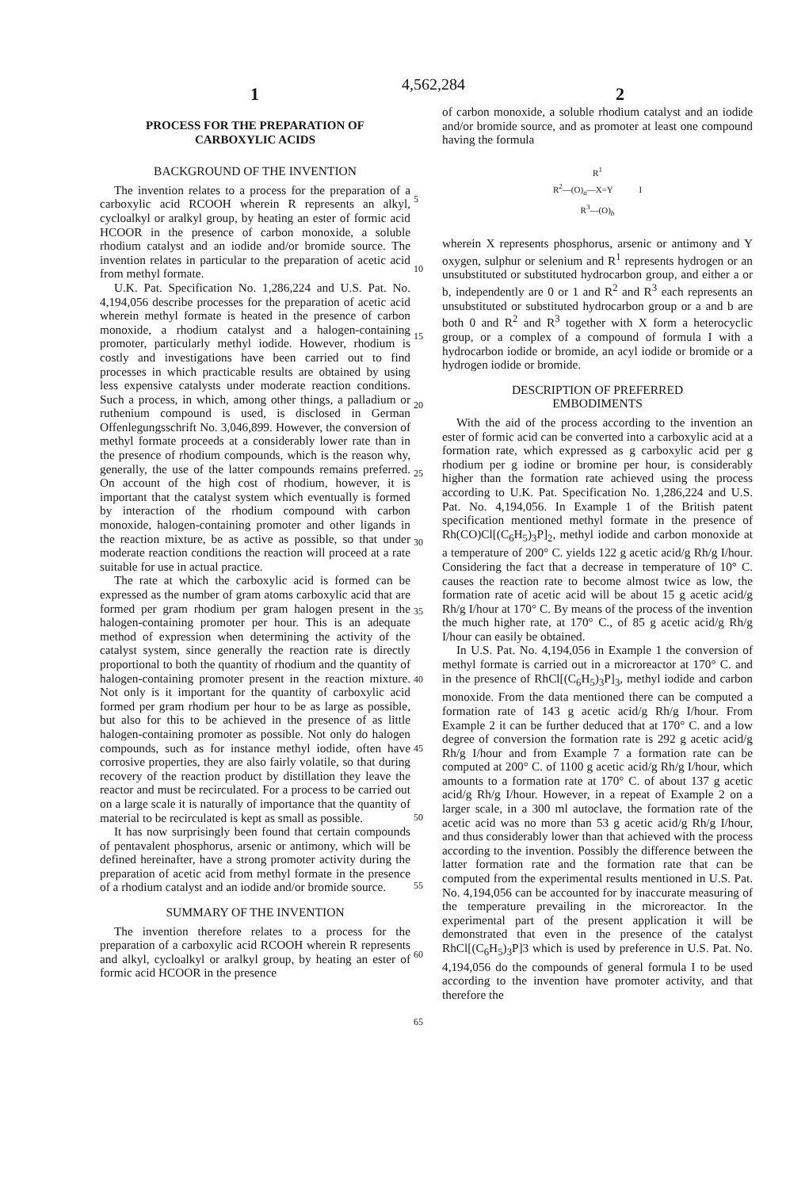1
4,562,284
2
PROCESS FOR THE PREPARATION OF
CARBOXYLIC ACIDS
BACKGROUND OF THE INVENTION
The invention relates to a process for the preparation of a carboxylic acid RCOOH wherein R represents an alkyl, cycloalkyl or aralkyl group, by heating an ester of formic acid HCOOR in the presence of carbon monoxide, a soluble rhodium catalyst and an iodide and/or bromide source. The invention relates in particular to the preparation of acetic acid from methyl formate.
U.K. Pat. Specification No. 1,286,224 and U.S. Pat. No. 4,194,056 describe processes for the preparation of acetic acid wherein methyl formate is heated in the presence of carbon monoxide, a rhodium catalyst and a halogen-containing promoter, particularly methyl iodide. However, rhodium is costly and investigations have been carried out to find processes in which practicable results are obtained by using less expensive catalysts under moderate reaction conditions. Such a process, in which, among other things, a palladium or ruthenium compound is used, is disclosed in German Offenlegungsschrift No. 3,046,899. However, the conversion of methyl formate proceeds at a considerably lower rate than in the presence of rhodium compounds, which is the reason why, generally, the use of the latter compounds remains preferred. On account of the high cost of rhodium, however, it is important that the catalyst system which eventually is formed by interaction of the rhodium compound with carbon monoxide, halogen-containing promoter and other ligands in the reaction mixture, be as active as possible, so that under moderate reaction conditions the reaction will proceed at a rate suitable for use in actual practice.
The rate at which the carboxylic acid is formed can be expressed as the number of gram atoms carboxylic acid that are formed per gram rhodium per gram halogen present in the halogen-containing promoter per hour. This is an adequate method of expression when determining the activity of the catalyst system, since generally the reaction rate is directly proportional to both the quantity of rhodium and the quantity of halogen-containing promoter present in the reaction mixture. Not only is it important for the quantity of carboxylic acid formed per gram rhodium per hour to be as large as possible, but also for this to be achieved in the presence of as little halogen-containing promoter as possible. Not only do halogen compounds, such as for instance methyl iodide, often have corrosive properties, they are also fairly volatile, so that during recovery of the reaction product by distillation they leave the reactor and must be recirculated. For a process to be carried out on a large scale it is naturally of importance that the quantity of material to be recirculated is kept as small as possible.
It has now surprisingly been found that certain compounds of pentavalent phosphorus, arsenic or antimony, which will be defined hereinafter, have a strong promoter activity during the preparation of acetic acid from methyl formate in the presence of a rhodium catalyst and an iodide and/or bromide source.
SUMMARY OF THE INVENTION
The invention therefore relates to a process for the preparation of a carboxylic acid RCOOH wherein R represents and alkyl, cycloalkyl or aralkyl group, by heating an ester of formic acid HCOOR in the presence
5
10
15
20
25
30
35
40
45
50
55
60
65
of carbon monoxide, a soluble rhodium catalyst and an iodide and/or bromide source, and as promoter at least one compound having the formula
R<sup>1</sup>
R<sup>2</sup>—(O)<sub>a</sub>—X=Y I
R<sup>3</sup>—(O)<sub>b</sub>
wherein X represents phosphorus, arsenic or antimony and Y oxygen, sulphur or selenium and R<sup>1</sup> represents hydrogen or an unsubstituted or substituted hydrocarbon group, and either a or b, independently are 0 or 1 and R<sup>2</sup> and R<sup>3</sup> each represents an unsubstituted or substituted hydrocarbon group or a and b are both 0 and R<sup>2</sup> and R<sup>3</sup> together with X form a heterocyclic group, or a complex of a compound of formula I with a hydrocarbon iodide or bromide, an acyl iodide or bromide or a hydrogen iodide or bromide.
DESCRIPTION OF PREFERRED
EMBODIMENTS
With the aid of the process according to the invention an ester of formic acid can be converted into a carboxylic acid at a formation rate, which expressed as g carboxylic acid per g rhodium per g iodine or bromine per hour, is considerably higher than the formation rate achieved using the process according to U.K. Pat. Specification No. 1,286,224 and U.S. Pat. No. 4,194,056. In Example 1 of the British patent specification mentioned methyl formate in the presence of Rh(CO)Cl[(C<sub>6</sub>H<sub>5</sub>)<sub>3</sub>P]<sub>2</sub>, methyl iodide and carbon monoxide at a temperature of 200° C. yields 122 g acetic acid/g Rh/g I/hour. Considering the fact that a decrease in temperature of 10° C. causes the reaction rate to become almost twice as low, the formation rate of acetic acid will be about 15 g acetic acid/g Rh/g I/hour at 170° C. By means of the process of the invention the much higher rate, at 170° C., of 85 g acetic acid/g Rh/g I/hour can easily be obtained.
In U.S. Pat. No. 4,194,056 in Example 1 the conversion of methyl formate is carried out in a microreactor at 170° C. and in the presence of RhCl[(C<sub>6</sub>H<sub>5</sub>)<sub>3</sub>P]<sub>3</sub>, methyl iodide and carbon monoxide. From the data mentioned there can be computed a formation rate of 143 g acetic acid/g Rh/g I/hour. From Example 2 it can be further deduced that at 170° C. and a low degree of conversion the formation rate is 292 g acetic acid/g Rh/g I/hour and from Example 7 a formation rate can be computed at 200° C. of 1100 g acetic acid/g Rh/g I/hour, which amounts to a formation rate at 170° C. of about 137 g acetic acid/g Rh/g I/hour. However, in a repeat of Example 2 on a larger scale, in a 300 ml autoclave, the formation rate of the acetic acid was no more than 53 g acetic acid/g Rh/g I/hour, and thus considerably lower than that achieved with the process according to the invention. Possibly the difference between the latter formation rate and the formation rate that can be computed from the experimental results mentioned in U.S. Pat. No. 4,194,056 can be accounted for by inaccurate measuring of the temperature prevailing in the microreactor. In the experimental part of the present application it will be demonstrated that even in the presence of the catalyst RhCl[(C<sub>6</sub>H<sub>5</sub>)<sub>3</sub>P]3 which is used by preference in U.S. Pat. No. 4,194,056 do the compounds of general formula I to be used according to the invention have promoter activity, and that therefore the